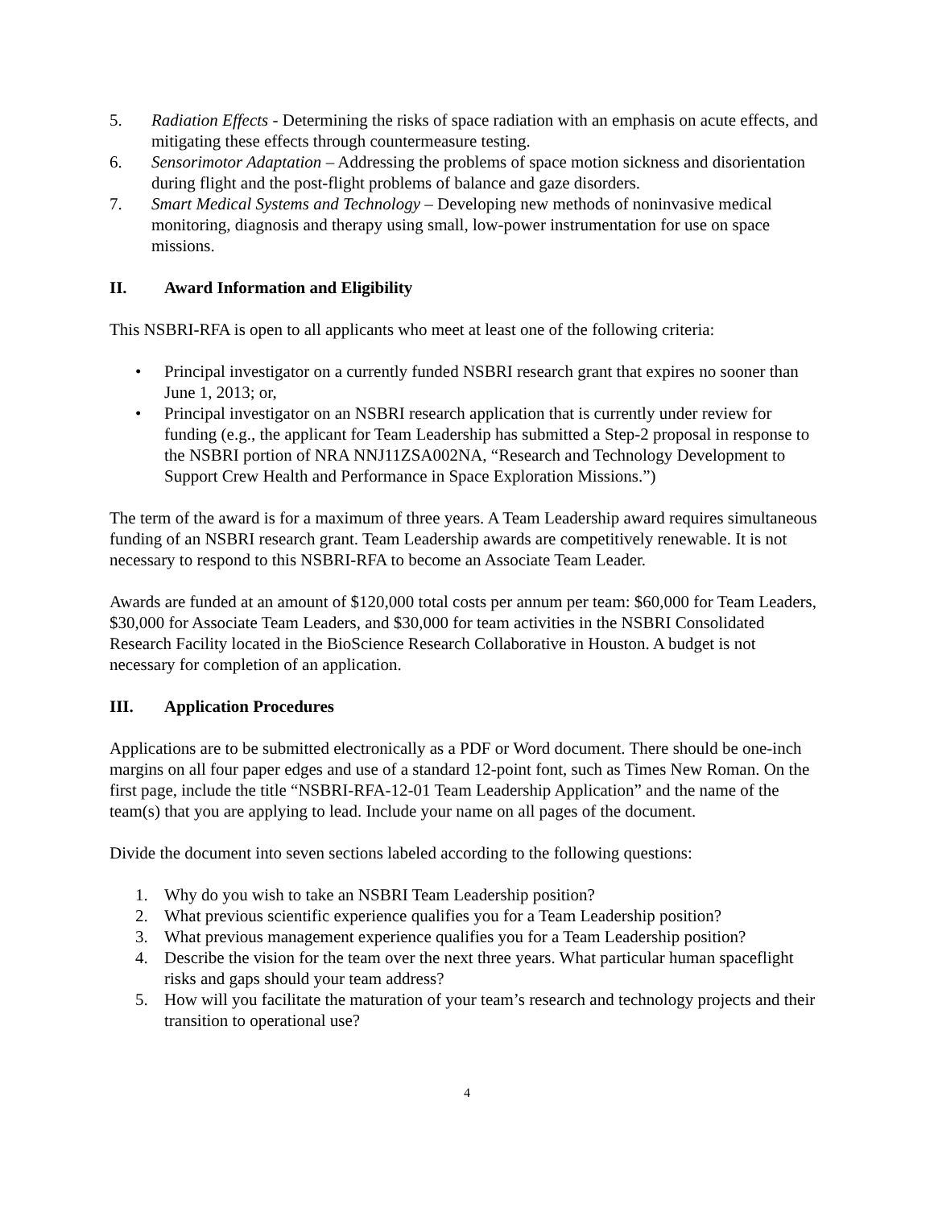5. Radiation Effects - Determining the risks of space radiation with an emphasis on acute effects, and mitigating these effects through countermeasure testing.
6. Sensorimotor Adaptation – Addressing the problems of space motion sickness and disorientation during flight and the post-flight problems of balance and gaze disorders.
7. Smart Medical Systems and Technology – Developing new methods of noninvasive medical monitoring, diagnosis and therapy using small, low-power instrumentation for use on space missions.
II. Award Information and Eligibility
This NSBRI-RFA is open to all applicants who meet at least one of the following criteria:
• Principal investigator on a currently funded NSBRI research grant that expires no sooner than June 1, 2013; or,
• Principal investigator on an NSBRI research application that is currently under review for funding (e.g., the applicant for Team Leadership has submitted a Step-2 proposal in response to the NSBRI portion of NRA NNJ11ZSA002NA, “Research and Technology Development to Support Crew Health and Performance in Space Exploration Missions.”)
The term of the award is for a maximum of three years. A Team Leadership award requires simultaneous funding of an NSBRI research grant. Team Leadership awards are competitively renewable. It is not necessary to respond to this NSBRI-RFA to become an Associate Team Leader.
Awards are funded at an amount of $120,000 total costs per annum per team: $60,000 for Team Leaders, $30,000 for Associate Team Leaders, and $30,000 for team activities in the NSBRI Consolidated Research Facility located in the BioScience Research Collaborative in Houston. A budget is not necessary for completion of an application.
III. Application Procedures
Applications are to be submitted electronically as a PDF or Word document. There should be one-inch margins on all four paper edges and use of a standard 12-point font, such as Times New Roman. On the first page, include the title “NSBRI-RFA-12-01 Team Leadership Application” and the name of the team(s) that you are applying to lead. Include your name on all pages of the document.
Divide the document into seven sections labeled according to the following questions:
1. Why do you wish to take an NSBRI Team Leadership position?
2. What previous scientific experience qualifies you for a Team Leadership position?
3. What previous management experience qualifies you for a Team Leadership position?
4. Describe the vision for the team over the next three years. What particular human spaceflight risks and gaps should your team address?
5. How will you facilitate the maturation of your team’s research and technology projects and their transition to operational use?
4